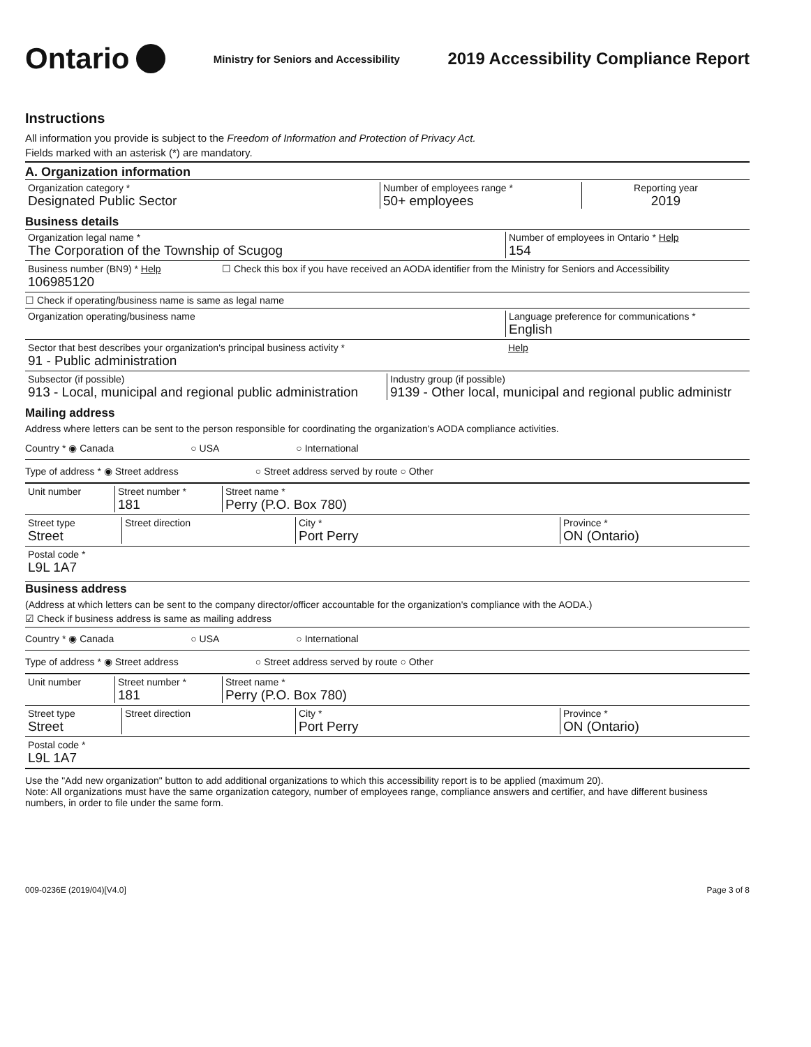Ontario
Ministry for Seniors and Accessibility
2019 Accessibility Compliance Report
Instructions
All information you provide is subject to the Freedom of Information and Protection of Privacy Act.
Fields marked with an asterisk (*) are mandatory.
A. Organization information
Organization category *
Designated Public Sector
Number of employees range *
50+ employees
Reporting year
2019
Business details
Organization legal name *
The Corporation of the Township of Scugog
Number of employees in Ontario * Help
154
Business number (BN9) * Help
106985120
☐ Check this box if you have received an AODA identifier from the Ministry for Seniors and Accessibility
☐ Check if operating/business name is same as legal name
Organization operating/business name Language preference for communications *
English
Sector that best describes your organization's principal business activity *
91 - Public administration
Help
Subsector (if possible)
913 - Local, municipal and regional public administration
Industry group (if possible)
9139 - Other local, municipal and regional public administr
Mailing address
Address where letters can be sent to the person responsible for coordinating the organization's AODA compliance activities.
Country * ◉ Canada ○ USA ○ International
Type of address * ◉ Street address ○ Street address served by route ○ Other
Unit number Street number *
181
Street name *
Perry (P.O. Box 780)
Street type
Street
Street direction City *
Port Perry
Province *
ON (Ontario)
Postal code *
L9L 1A7
Business address
(Address at which letters can be sent to the company director/officer accountable for the organization's compliance with the AODA.)
☑ Check if business address is same as mailing address
Country * ◉ Canada ○ USA ○ International
Type of address * ◉ Street address ○ Street address served by route ○ Other
Unit number Street number *
181
Street name *
Perry (P.O. Box 780)
Street type
Street
Street direction City *
Port Perry
Province *
ON (Ontario)
Postal code *
L9L 1A7
Use the "Add new organization" button to add additional organizations to which this accessibility report is to be applied (maximum 20).
Note: All organizations must have the same organization category, number of employees range, compliance answers and certifier, and have different business numbers, in order to file under the same form.
009-0236E (2019/04)[V4.0] Page 3 of 8